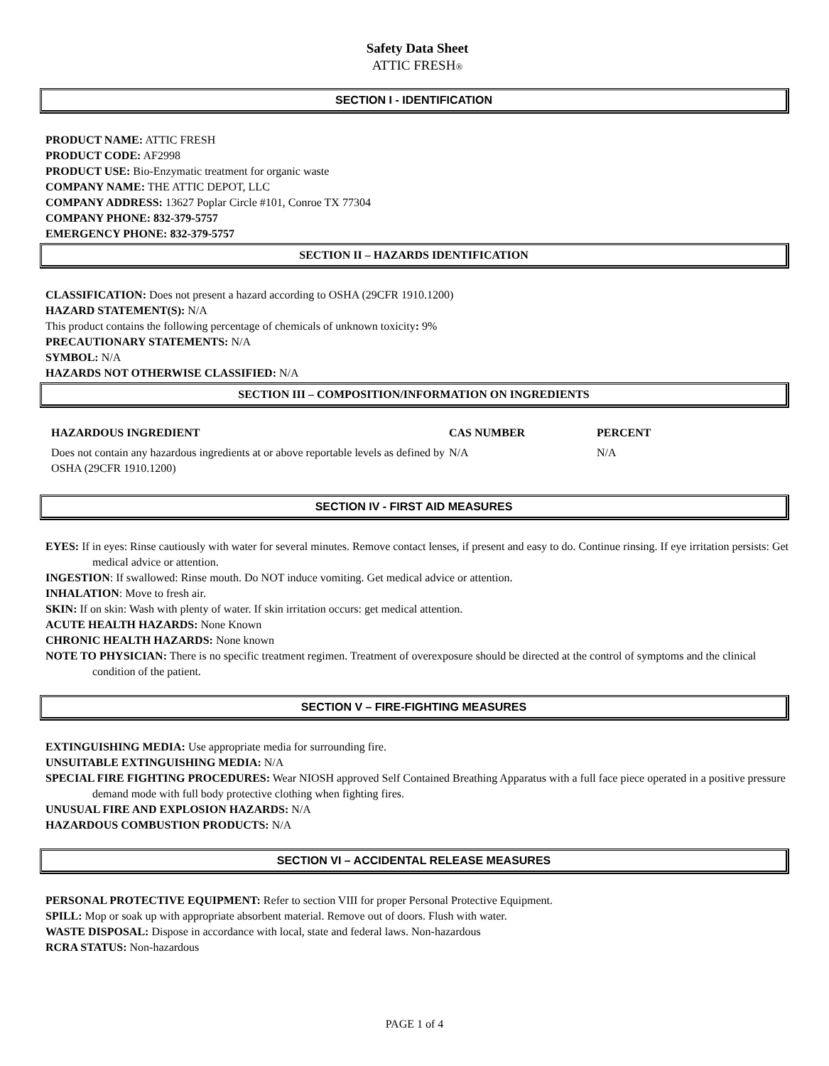Safety Data Sheet
ATTIC FRESH®
SECTION I - IDENTIFICATION
PRODUCT NAME: ATTIC FRESH
PRODUCT CODE: AF2998
PRODUCT USE: Bio-Enzymatic treatment for organic waste
COMPANY NAME: THE ATTIC DEPOT, LLC
COMPANY ADDRESS: 13627 Poplar Circle #101, Conroe TX 77304
COMPANY PHONE: 832-379-5757
EMERGENCY PHONE: 832-379-5757
SECTION II – HAZARDS IDENTIFICATION
CLASSIFICATION: Does not present a hazard according to OSHA (29CFR 1910.1200)
HAZARD STATEMENT(S): N/A
This product contains the following percentage of chemicals of unknown toxicity: 9%
PRECAUTIONARY STATEMENTS: N/A
SYMBOL: N/A
HAZARDS NOT OTHERWISE CLASSIFIED: N/A
SECTION III – COMPOSITION/INFORMATION ON INGREDIENTS
| HAZARDOUS INGREDIENT | CAS NUMBER | PERCENT |
| --- | --- | --- |
| Does not contain any hazardous ingredients at or above reportable levels as defined by OSHA (29CFR 1910.1200) | N/A | N/A |
SECTION IV - FIRST AID MEASURES
EYES: If in eyes: Rinse cautiously with water for several minutes. Remove contact lenses, if present and easy to do. Continue rinsing. If eye irritation persists: Get medical advice or attention.
INGESTION: If swallowed: Rinse mouth. Do NOT induce vomiting. Get medical advice or attention.
INHALATION: Move to fresh air.
SKIN: If on skin: Wash with plenty of water. If skin irritation occurs: get medical attention.
ACUTE HEALTH HAZARDS: None Known
CHRONIC HEALTH HAZARDS: None known
NOTE TO PHYSICIAN: There is no specific treatment regimen. Treatment of overexposure should be directed at the control of symptoms and the clinical condition of the patient.
SECTION V – FIRE-FIGHTING MEASURES
EXTINGUISHING MEDIA: Use appropriate media for surrounding fire.
UNSUITABLE EXTINGUISHING MEDIA: N/A
SPECIAL FIRE FIGHTING PROCEDURES: Wear NIOSH approved Self Contained Breathing Apparatus with a full face piece operated in a positive pressure demand mode with full body protective clothing when fighting fires.
UNUSUAL FIRE AND EXPLOSION HAZARDS: N/A
HAZARDOUS COMBUSTION PRODUCTS: N/A
SECTION VI – ACCIDENTAL RELEASE MEASURES
PERSONAL PROTECTIVE EQUIPMENT: Refer to section VIII for proper Personal Protective Equipment.
SPILL: Mop or soak up with appropriate absorbent material. Remove out of doors. Flush with water.
WASTE DISPOSAL: Dispose in accordance with local, state and federal laws. Non-hazardous
RCRA STATUS: Non-hazardous
PAGE 1 of 4